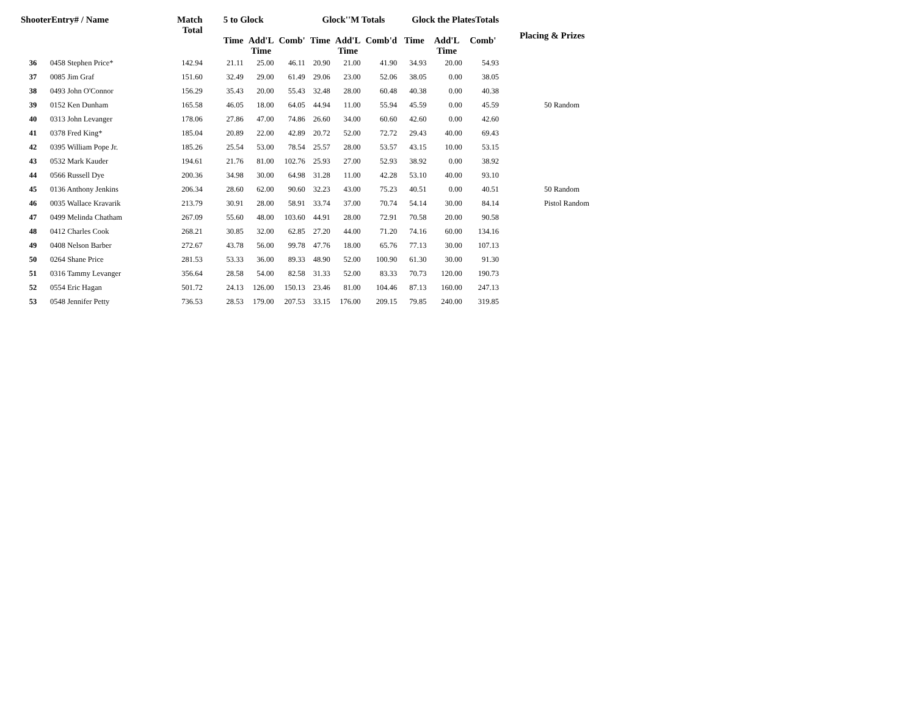| ShooterEntry# / Name | | Match Total | 5 to Glock | | | Glock''M Totals | | | Glock the PlatesTotals | | | Placing & Prizes |
| --- | --- | --- | --- | --- | --- | --- | --- | --- | --- | --- | --- | --- |
| | | | Time | Add'L Time | Comb' | Time | Add'L Time | Comb'd | Time | Add'L Time | Comb' | |
| 36 | 0458 Stephen Price* | 142.94 | 21.11 | 25.00 | 46.11 | 20.90 | 21.00 | 41.90 | 34.93 | 20.00 | 54.93 | |
| 37 | 0085 Jim Graf | 151.60 | 32.49 | 29.00 | 61.49 | 29.06 | 23.00 | 52.06 | 38.05 | 0.00 | 38.05 | |
| 38 | 0493 John O'Connor | 156.29 | 35.43 | 20.00 | 55.43 | 32.48 | 28.00 | 60.48 | 40.38 | 0.00 | 40.38 | |
| 39 | 0152 Ken Dunham | 165.58 | 46.05 | 18.00 | 64.05 | 44.94 | 11.00 | 55.94 | 45.59 | 0.00 | 45.59 | 50 Random |
| 40 | 0313 John Levanger | 178.06 | 27.86 | 47.00 | 74.86 | 26.60 | 34.00 | 60.60 | 42.60 | 0.00 | 42.60 | |
| 41 | 0378 Fred King* | 185.04 | 20.89 | 22.00 | 42.89 | 20.72 | 52.00 | 72.72 | 29.43 | 40.00 | 69.43 | |
| 42 | 0395 William Pope Jr. | 185.26 | 25.54 | 53.00 | 78.54 | 25.57 | 28.00 | 53.57 | 43.15 | 10.00 | 53.15 | |
| 43 | 0532 Mark Kauder | 194.61 | 21.76 | 81.00 | 102.76 | 25.93 | 27.00 | 52.93 | 38.92 | 0.00 | 38.92 | |
| 44 | 0566 Russell Dye | 200.36 | 34.98 | 30.00 | 64.98 | 31.28 | 11.00 | 42.28 | 53.10 | 40.00 | 93.10 | |
| 45 | 0136 Anthony Jenkins | 206.34 | 28.60 | 62.00 | 90.60 | 32.23 | 43.00 | 75.23 | 40.51 | 0.00 | 40.51 | 50 Random |
| 46 | 0035 Wallace Kravarik | 213.79 | 30.91 | 28.00 | 58.91 | 33.74 | 37.00 | 70.74 | 54.14 | 30.00 | 84.14 | Pistol Random |
| 47 | 0499 Melinda Chatham | 267.09 | 55.60 | 48.00 | 103.60 | 44.91 | 28.00 | 72.91 | 70.58 | 20.00 | 90.58 | |
| 48 | 0412 Charles Cook | 268.21 | 30.85 | 32.00 | 62.85 | 27.20 | 44.00 | 71.20 | 74.16 | 60.00 | 134.16 | |
| 49 | 0408 Nelson Barber | 272.67 | 43.78 | 56.00 | 99.78 | 47.76 | 18.00 | 65.76 | 77.13 | 30.00 | 107.13 | |
| 50 | 0264 Shane Price | 281.53 | 53.33 | 36.00 | 89.33 | 48.90 | 52.00 | 100.90 | 61.30 | 30.00 | 91.30 | |
| 51 | 0316 Tammy Levanger | 356.64 | 28.58 | 54.00 | 82.58 | 31.33 | 52.00 | 83.33 | 70.73 | 120.00 | 190.73 | |
| 52 | 0554 Eric Hagan | 501.72 | 24.13 | 126.00 | 150.13 | 23.46 | 81.00 | 104.46 | 87.13 | 160.00 | 247.13 | |
| 53 | 0548 Jennifer Petty | 736.53 | 28.53 | 179.00 | 207.53 | 33.15 | 176.00 | 209.15 | 79.85 | 240.00 | 319.85 | |